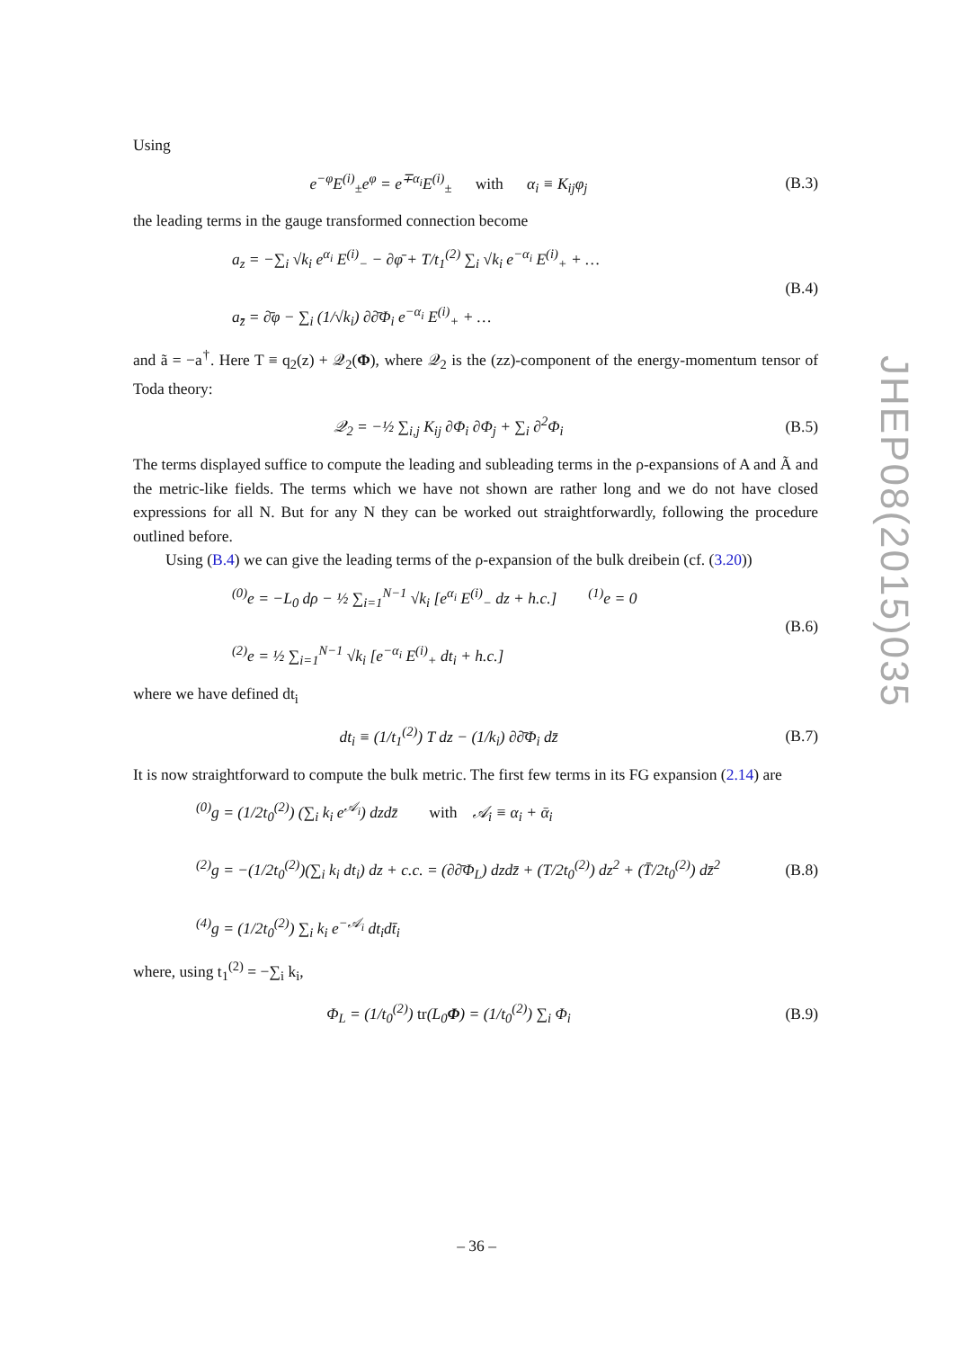Using
e<sup>−φ</sup>E<sup>(i)</sup><sub>±</sub>e<sup>φ</sup> = e<sup>∓α<sub>i</sub></sup>E<sup>(i)</sup><sub>±</sub> with α<sub>i</sub> ≡ K<sub>ij</sub>φ<sub>j</sub>
(B.3)
the leading terms in the gauge transformed connection become
a<sub>z</sub> = −∑<sub>i</sub> √k<sub>i</sub> e<sup>α<sub>i</sub></sup> E<sup>(i)</sup><sub>−</sub> − ∂φ̄ + T/t<sub>1</sub><sup>(2)</sup> ∑<sub>i</sub> √k<sub>i</sub> e<sup>−α<sub>i</sub></sup> E<sup>(i)</sup><sub>+</sub> + …
a<sub>z̄</sub> = ∂̄φ − ∑<sub>i</sub> (1/√k<sub>i</sub>) ∂∂̄Φ<sub>i</sub> e<sup>−α<sub>i</sub></sup> E<sup>(i)</sup><sub>+</sub> + …
(B.4)
and ã = −a<sup>†</sup>. Here T ≡ q<sub>2</sub>(z) + 𝒬<sub>2</sub>(Φ), where 𝒬<sub>2</sub> is the (zz)-component of the energy-momentum tensor of Toda theory:
𝒬<sub>2</sub> = −½ ∑<sub>i,j</sub> K<sub>ij</sub> ∂Φ<sub>i</sub> ∂Φ<sub>j</sub> + ∑<sub>i</sub> ∂<sup>2</sup>Φ<sub>i</sub>
(B.5)
The terms displayed suffice to compute the leading and subleading terms in the ρ-expansions of A and Ã and the metric-like fields. The terms which we have not shown are rather long and we do not have closed expressions for all N. But for any N they can be worked out straightforwardly, following the procedure outlined before.
Using (B.4) we can give the leading terms of the ρ-expansion of the bulk dreibein (cf. (3.20))
<sup>(0)</sup> e = −L<sub>0</sub> dρ − ½ ∑<sub>i=1</sub><sup>N−1</sup> √k<sub>i</sub> [e<sup>α<sub>i</sub></sup> E<sup>(i)</sup><sub>−</sub> dz + h.c.] <sup>(1)</sup>e = 0
<sup>(2)</sup> e = ½ ∑<sub>i=1</sub><sup>N−1</sup> √k<sub>i</sub> [e<sup>−α<sub>i</sub></sup> E<sup>(i)</sup><sub>+</sub> dt<sub>i</sub> + h.c.]
(B.6)
where we have defined dt<sub>i</sub>
dt<sub>i</sub> ≡ (1/t<sub>1</sub><sup>(2)</sup>) T dz − (1/k<sub>i</sub>) ∂∂̄Φ<sub>i</sub> dz̄
(B.7)
It is now straightforward to compute the bulk metric. The first few terms in its FG expansion (2.14) are
<sup>(0)</sup> g = (1/2t<sub>0</sub><sup>(2)</sup>) (∑<sub>i</sub> k<sub>i</sub> e<sup>𝒜<sub>i</sub></sup>) dzdz̄ with 𝒜<sub>i</sub> ≡ α<sub>i</sub> + ᾱ<sub>i</sub>
<sup>(2)</sup> g = −(1/2t<sub>0</sub><sup>(2)</sup>)(∑<sub>i</sub> k<sub>i</sub> dt<sub>i</sub>) dz + c.c. = (∂∂̄Φ<sub>L</sub>) dzdz̄ + (T/2t<sub>0</sub><sup>(2)</sup>) dz<sup>2</sup> + (T̄/2t<sub>0</sub><sup>(2)</sup>) dz̄<sup>2</sup>
<sup>(4)</sup> g = (1/2t<sub>0</sub><sup>(2)</sup>) ∑<sub>i</sub> k<sub>i</sub> e<sup>−𝒜<sub>i</sub></sup> dt<sub>i</sub>dt̄<sub>i</sub>
(B.8)
where, using t<sub>1</sub><sup>(2)</sup> = −∑<sub>i</sub> k<sub>i</sub>,
Φ<sub>L</sub> = (1/t<sub>0</sub><sup>(2)</sup>) tr(L<sub>0</sub>Φ) = (1/t<sub>0</sub><sup>(2)</sup>) ∑<sub>i</sub> Φ<sub>i</sub>
(B.9)
JHEP08(2015)035
– 36 –